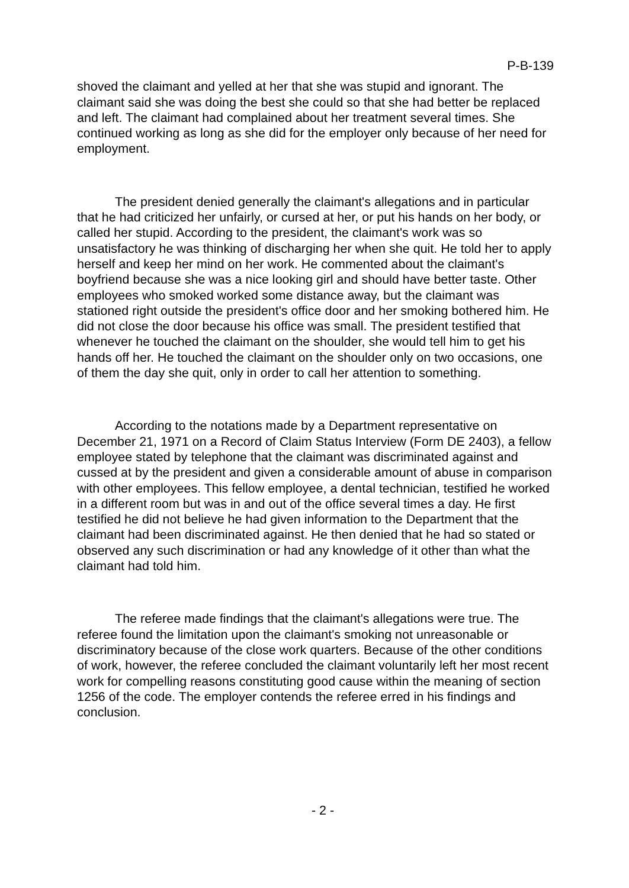P-B-139
shoved the claimant and yelled at her that she was stupid and ignorant. The claimant said she was doing the best she could so that she had better be replaced and left. The claimant had complained about her treatment several times. She continued working as long as she did for the employer only because of her need for employment.
The president denied generally the claimant's allegations and in particular that he had criticized her unfairly, or cursed at her, or put his hands on her body, or called her stupid. According to the president, the claimant's work was so unsatisfactory he was thinking of discharging her when she quit. He told her to apply herself and keep her mind on her work. He commented about the claimant's boyfriend because she was a nice looking girl and should have better taste. Other employees who smoked worked some distance away, but the claimant was stationed right outside the president's office door and her smoking bothered him. He did not close the door because his office was small. The president testified that whenever he touched the claimant on the shoulder, she would tell him to get his hands off her. He touched the claimant on the shoulder only on two occasions, one of them the day she quit, only in order to call her attention to something.
According to the notations made by a Department representative on December 21, 1971 on a Record of Claim Status Interview (Form DE 2403), a fellow employee stated by telephone that the claimant was discriminated against and cussed at by the president and given a considerable amount of abuse in comparison with other employees. This fellow employee, a dental technician, testified he worked in a different room but was in and out of the office several times a day. He first testified he did not believe he had given information to the Department that the claimant had been discriminated against. He then denied that he had so stated or observed any such discrimination or had any knowledge of it other than what the claimant had told him.
The referee made findings that the claimant's allegations were true. The referee found the limitation upon the claimant's smoking not unreasonable or discriminatory because of the close work quarters. Because of the other conditions of work, however, the referee concluded the claimant voluntarily left her most recent work for compelling reasons constituting good cause within the meaning of section 1256 of the code. The employer contends the referee erred in his findings and conclusion.
- 2 -